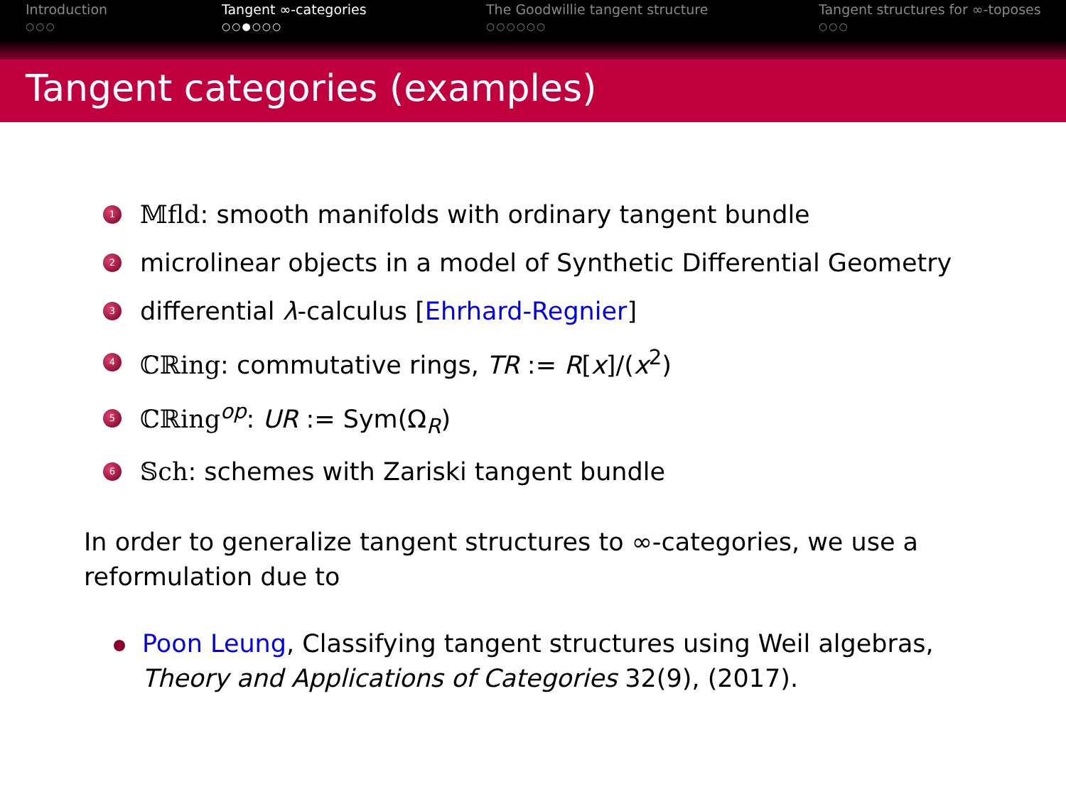Introduction
○○○
Tangent ∞-categories
○○●○○○
The Goodwillie tangent structure
○○○○○○
Tangent structures for ∞-toposes
○○○
Tangent categories (examples)
1 𝕄fld: smooth manifolds with ordinary tangent bundle
2 microlinear objects in a model of Synthetic Differential Geometry
3 differential λ-calculus [Ehrhard-Regnier]
4 ℂℝing: commutative rings, TR := R[x]/(x<sup>2</sup>)
5 ℂℝing<sup>op</sup>: UR := Sym(Ω<sub>R</sub>)
6 𝕊ch: schemes with Zariski tangent bundle
In order to generalize tangent structures to ∞-categories, we use a reformulation due to
Poon Leung, Classifying tangent structures using Weil algebras,
Theory and Applications of Categories 32(9), (2017).